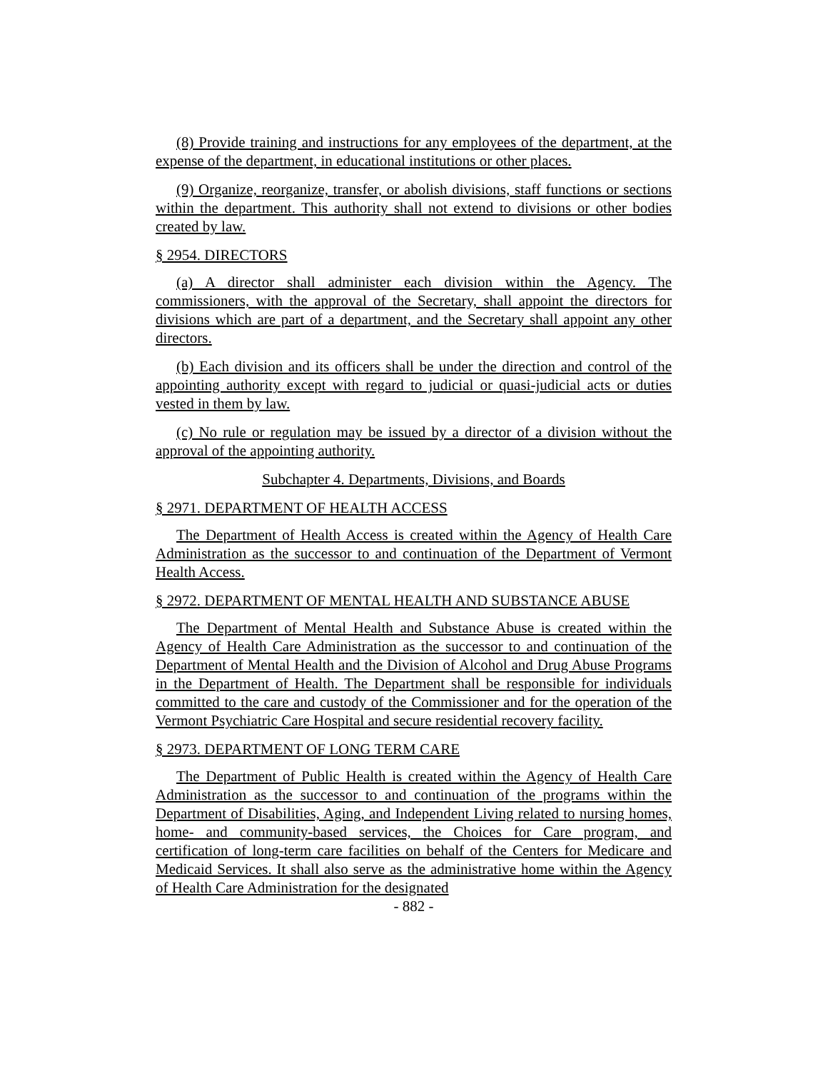(8) Provide training and instructions for any employees of the department, at the expense of the department, in educational institutions or other places.
(9) Organize, reorganize, transfer, or abolish divisions, staff functions or sections within the department. This authority shall not extend to divisions or other bodies created by law.
§ 2954. DIRECTORS
(a) A director shall administer each division within the Agency. The commissioners, with the approval of the Secretary, shall appoint the directors for divisions which are part of a department, and the Secretary shall appoint any other directors.
(b) Each division and its officers shall be under the direction and control of the appointing authority except with regard to judicial or quasi-judicial acts or duties vested in them by law.
(c) No rule or regulation may be issued by a director of a division without the approval of the appointing authority.
Subchapter 4. Departments, Divisions, and Boards
§ 2971. DEPARTMENT OF HEALTH ACCESS
The Department of Health Access is created within the Agency of Health Care Administration as the successor to and continuation of the Department of Vermont Health Access.
§ 2972. DEPARTMENT OF MENTAL HEALTH AND SUBSTANCE ABUSE
The Department of Mental Health and Substance Abuse is created within the Agency of Health Care Administration as the successor to and continuation of the Department of Mental Health and the Division of Alcohol and Drug Abuse Programs in the Department of Health. The Department shall be responsible for individuals committed to the care and custody of the Commissioner and for the operation of the Vermont Psychiatric Care Hospital and secure residential recovery facility.
§ 2973. DEPARTMENT OF LONG TERM CARE
The Department of Public Health is created within the Agency of Health Care Administration as the successor to and continuation of the programs within the Department of Disabilities, Aging, and Independent Living related to nursing homes, home- and community-based services, the Choices for Care program, and certification of long-term care facilities on behalf of the Centers for Medicare and Medicaid Services. It shall also serve as the administrative home within the Agency of Health Care Administration for the designated
- 882 -